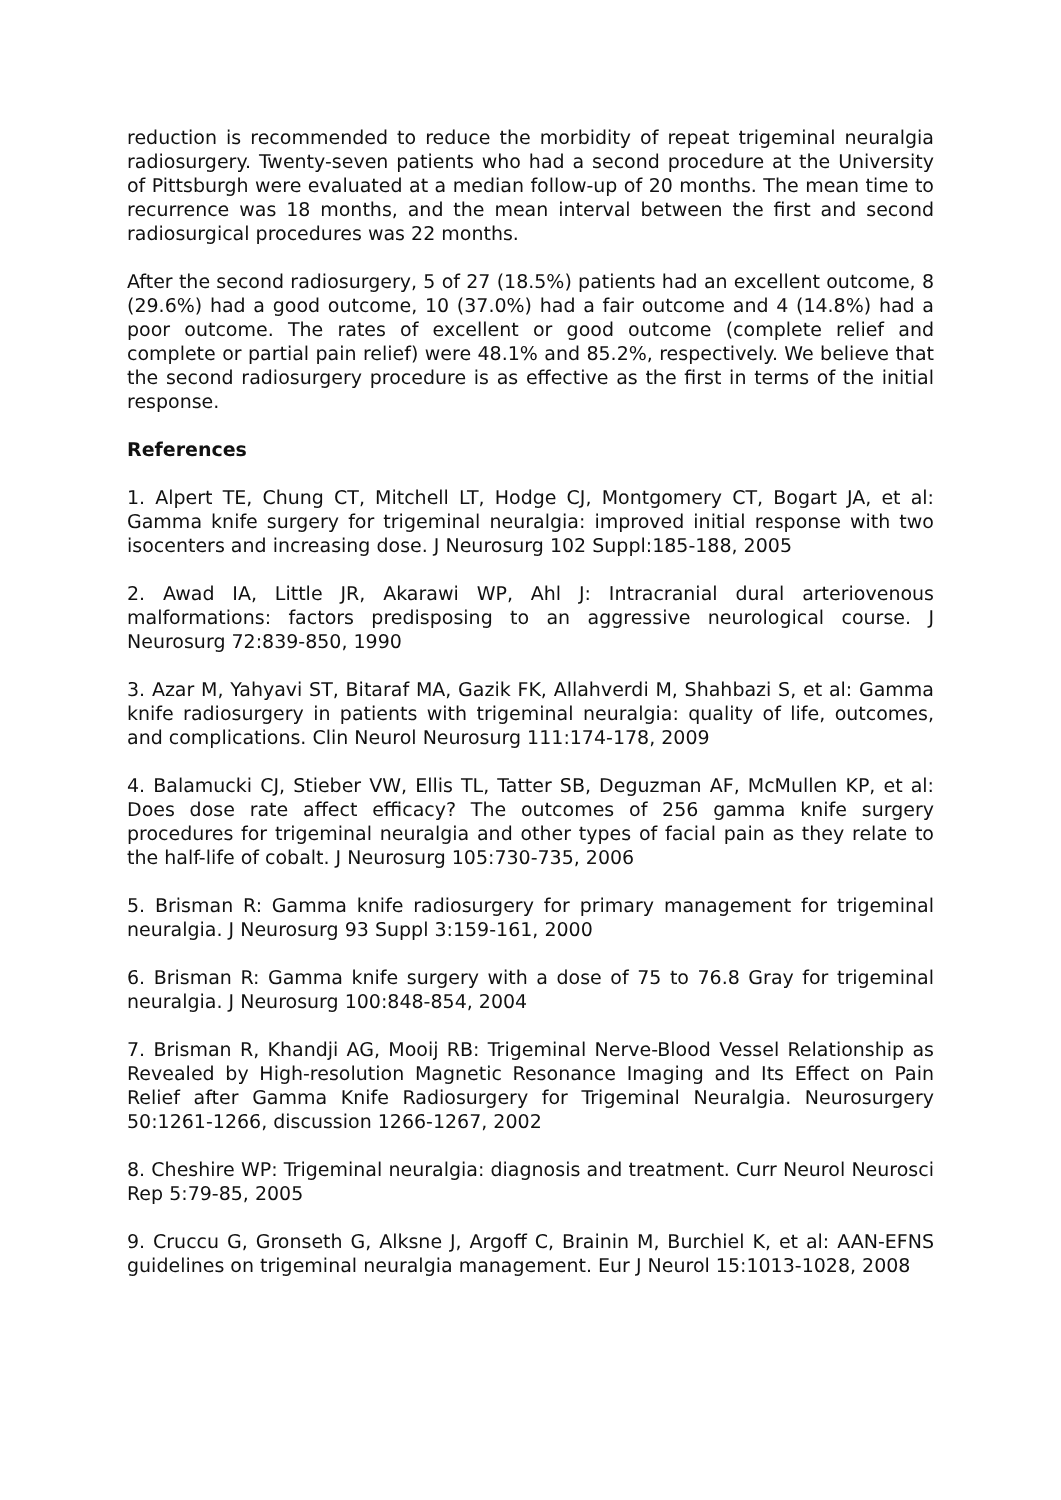reduction is recommended to reduce the morbidity of repeat trigeminal neuralgia radiosurgery. Twenty-seven patients who had a second procedure at the University of Pittsburgh were evaluated at a median follow-up of 20 months. The mean time to recurrence was 18 months, and the mean interval between the first and second radiosurgical procedures was 22 months.
After the second radiosurgery, 5 of 27 (18.5%) patients had an excellent outcome, 8 (29.6%) had a good outcome, 10 (37.0%) had a fair outcome and 4 (14.8%) had a poor outcome. The rates of excellent or good outcome (complete relief and complete or partial pain relief) were 48.1% and 85.2%, respectively. We believe that the second radiosurgery procedure is as effective as the first in terms of the initial response.
References
1. Alpert TE, Chung CT, Mitchell LT, Hodge CJ, Montgomery CT, Bogart JA, et al: Gamma knife surgery for trigeminal neuralgia: improved initial response with two isocenters and increasing dose. J Neurosurg 102 Suppl:185-188, 2005
2. Awad IA, Little JR, Akarawi WP, Ahl J: Intracranial dural arteriovenous malformations: factors predisposing to an aggressive neurological course. J Neurosurg 72:839-850, 1990
3. Azar M, Yahyavi ST, Bitaraf MA, Gazik FK, Allahverdi M, Shahbazi S, et al: Gamma knife radiosurgery in patients with trigeminal neuralgia: quality of life, outcomes, and complications. Clin Neurol Neurosurg 111:174-178, 2009
4. Balamucki CJ, Stieber VW, Ellis TL, Tatter SB, Deguzman AF, McMullen KP, et al: Does dose rate affect efficacy? The outcomes of 256 gamma knife surgery procedures for trigeminal neuralgia and other types of facial pain as they relate to the half-life of cobalt. J Neurosurg 105:730-735, 2006
5. Brisman R: Gamma knife radiosurgery for primary management for trigeminal neuralgia. J Neurosurg 93 Suppl 3:159-161, 2000
6. Brisman R: Gamma knife surgery with a dose of 75 to 76.8 Gray for trigeminal neuralgia. J Neurosurg 100:848-854, 2004
7. Brisman R, Khandji AG, Mooij RB: Trigeminal Nerve-Blood Vessel Relationship as Revealed by High-resolution Magnetic Resonance Imaging and Its Effect on Pain Relief after Gamma Knife Radiosurgery for Trigeminal Neuralgia. Neurosurgery 50:1261-1266, discussion 1266-1267, 2002
8. Cheshire WP: Trigeminal neuralgia: diagnosis and treatment. Curr Neurol Neurosci Rep 5:79-85, 2005
9. Cruccu G, Gronseth G, Alksne J, Argoff C, Brainin M, Burchiel K, et al: AAN-EFNS guidelines on trigeminal neuralgia management. Eur J Neurol 15:1013-1028, 2008